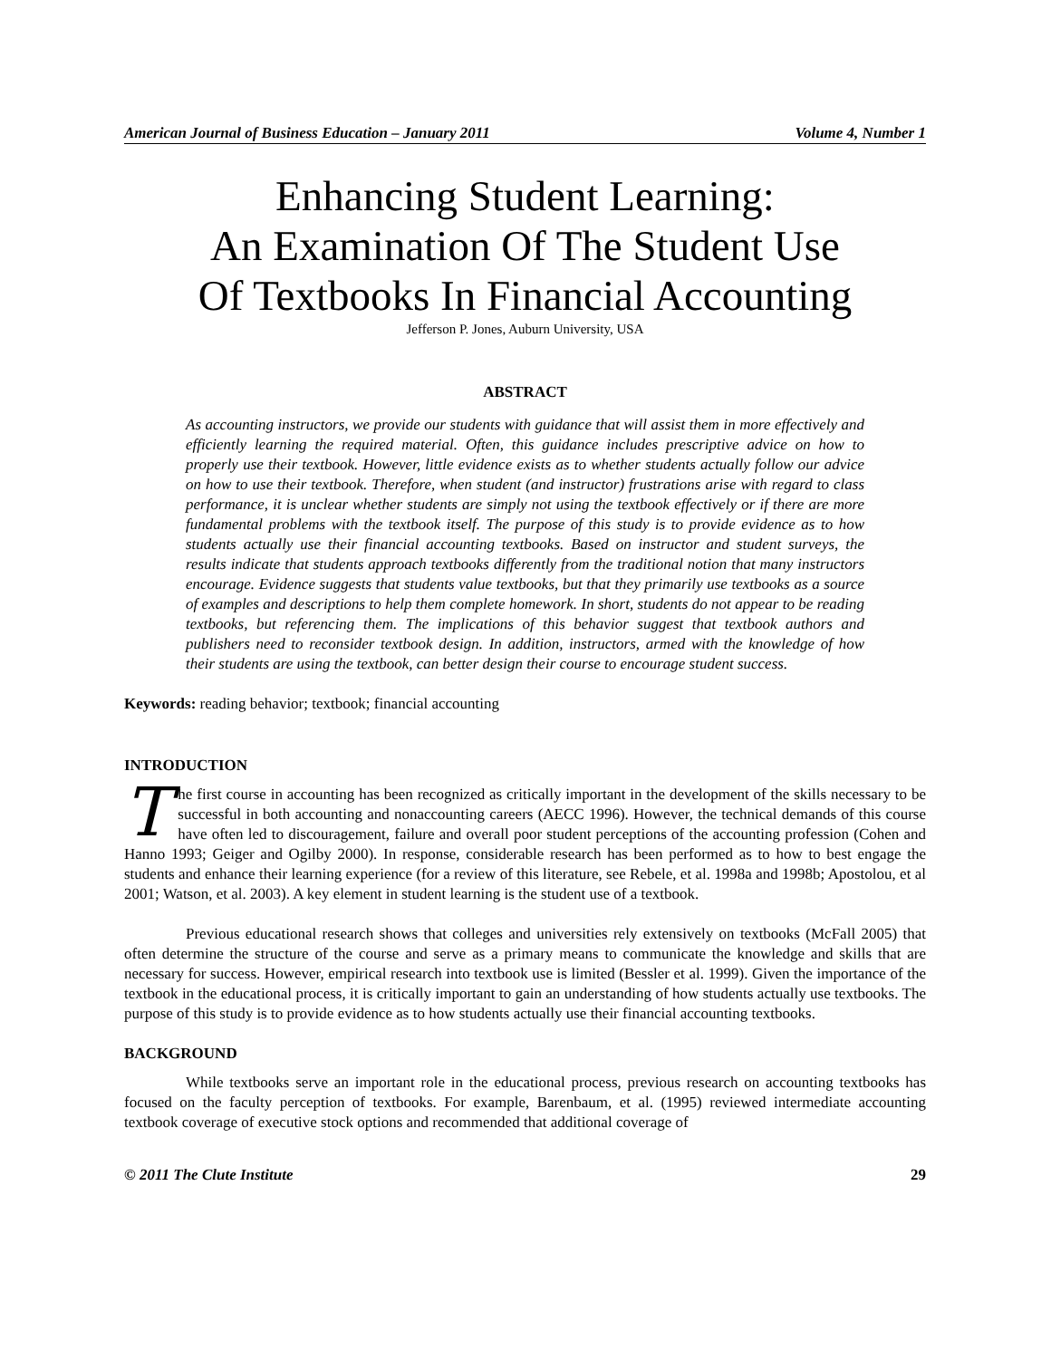American Journal of Business Education – January 2011 Volume 4, Number 1
Enhancing Student Learning:
An Examination Of The Student Use
Of Textbooks In Financial Accounting
Jefferson P. Jones, Auburn University, USA
ABSTRACT
As accounting instructors, we provide our students with guidance that will assist them in more effectively and efficiently learning the required material. Often, this guidance includes prescriptive advice on how to properly use their textbook. However, little evidence exists as to whether students actually follow our advice on how to use their textbook. Therefore, when student (and instructor) frustrations arise with regard to class performance, it is unclear whether students are simply not using the textbook effectively or if there are more fundamental problems with the textbook itself. The purpose of this study is to provide evidence as to how students actually use their financial accounting textbooks. Based on instructor and student surveys, the results indicate that students approach textbooks differently from the traditional notion that many instructors encourage. Evidence suggests that students value textbooks, but that they primarily use textbooks as a source of examples and descriptions to help them complete homework. In short, students do not appear to be reading textbooks, but referencing them. The implications of this behavior suggest that textbook authors and publishers need to reconsider textbook design. In addition, instructors, armed with the knowledge of how their students are using the textbook, can better design their course to encourage student success.
Keywords: reading behavior; textbook; financial accounting
INTRODUCTION
The first course in accounting has been recognized as critically important in the development of the skills necessary to be successful in both accounting and nonaccounting careers (AECC 1996). However, the technical demands of this course have often led to discouragement, failure and overall poor student perceptions of the accounting profession (Cohen and Hanno 1993; Geiger and Ogilby 2000). In response, considerable research has been performed as to how to best engage the students and enhance their learning experience (for a review of this literature, see Rebele, et al. 1998a and 1998b; Apostolou, et al 2001; Watson, et al. 2003). A key element in student learning is the student use of a textbook.
Previous educational research shows that colleges and universities rely extensively on textbooks (McFall 2005) that often determine the structure of the course and serve as a primary means to communicate the knowledge and skills that are necessary for success. However, empirical research into textbook use is limited (Bessler et al. 1999). Given the importance of the textbook in the educational process, it is critically important to gain an understanding of how students actually use textbooks. The purpose of this study is to provide evidence as to how students actually use their financial accounting textbooks.
BACKGROUND
While textbooks serve an important role in the educational process, previous research on accounting textbooks has focused on the faculty perception of textbooks. For example, Barenbaum, et al. (1995) reviewed intermediate accounting textbook coverage of executive stock options and recommended that additional coverage of
© 2011 The Clute Institute 29